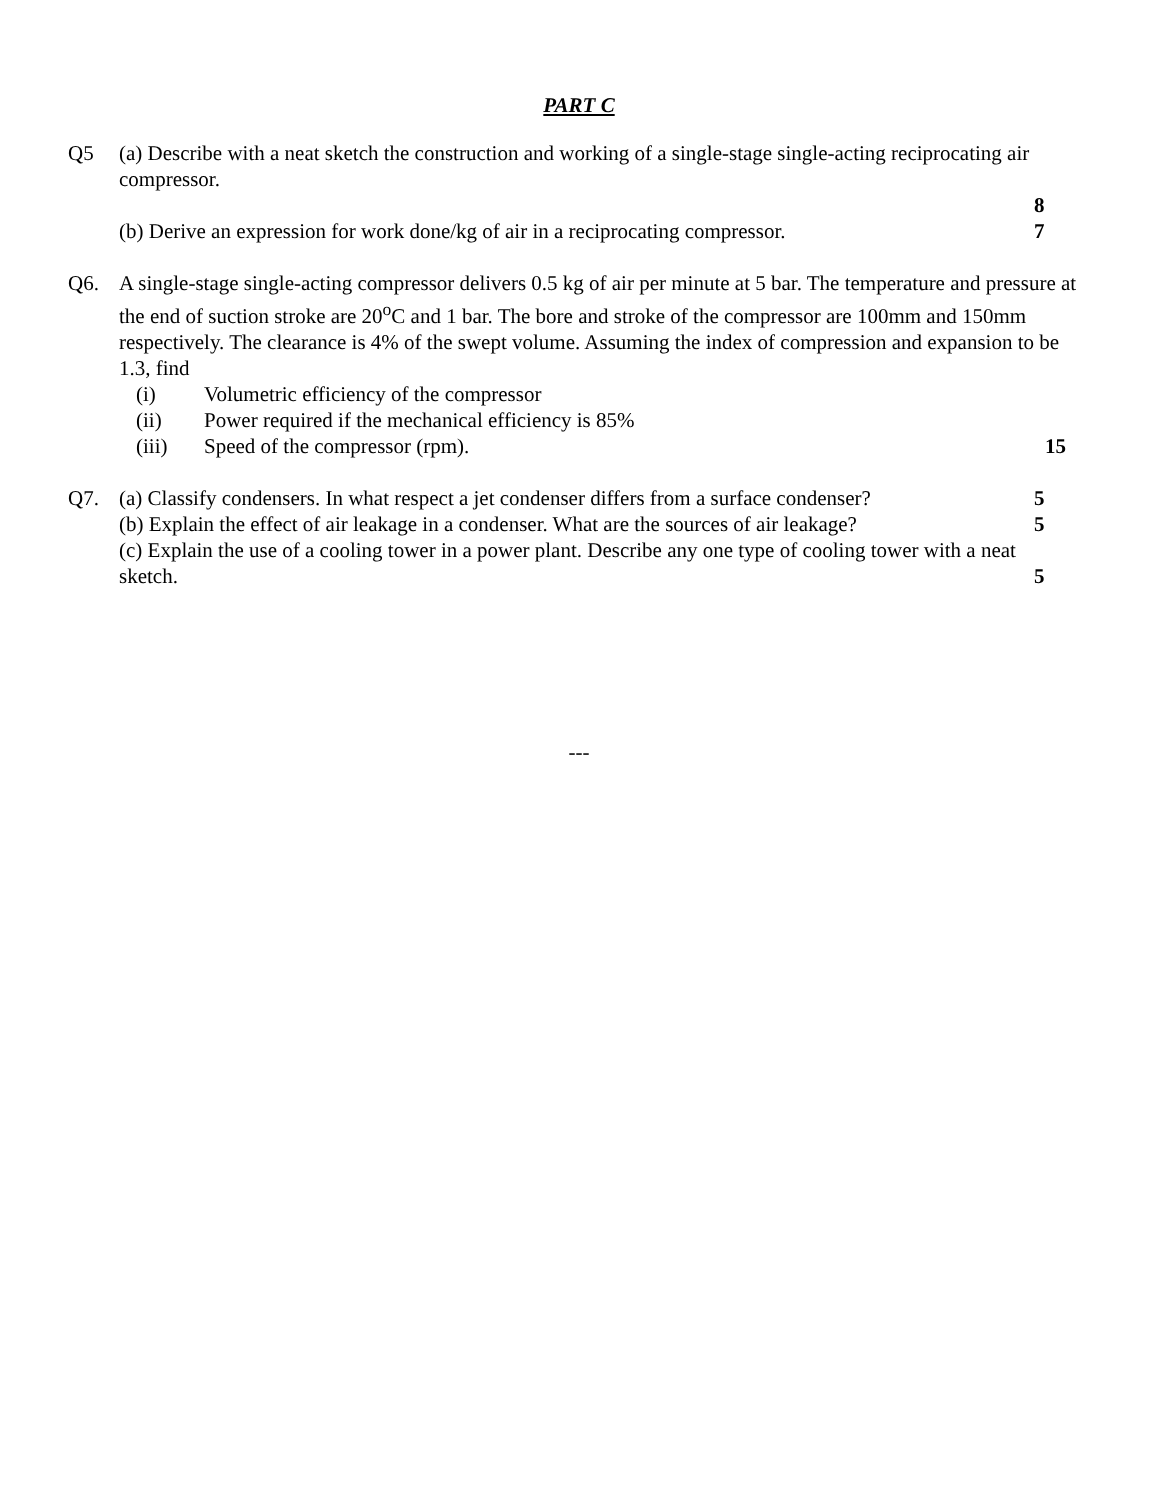PART C
Q5 (a) Describe with a neat sketch the construction and working of a single-stage single-acting reciprocating air compressor.
8
(b) Derive an expression for work done/kg of air in a reciprocating compressor.
7
Q6. A single-stage single-acting compressor delivers 0.5 kg of air per minute at 5 bar. The temperature and pressure at the end of suction stroke are 20<sup>o</sup>C and 1 bar. The bore and stroke of the compressor are 100mm and 150mm respectively. The clearance is 4% of the swept volume. Assuming the index of compression and expansion to be 1.3, find
(i) Volumetric efficiency of the compressor
(ii) Power required if the mechanical efficiency is 85%
(iii) Speed of the compressor (rpm). 15
Q7. (a) Classify condensers. In what respect a jet condenser differs from a surface condenser?
5
(b) Explain the effect of air leakage in a condenser. What are the sources of air leakage?
5
(c) Explain the use of a cooling tower in a power plant. Describe any one type of cooling tower with a neat
sketch. 5
---